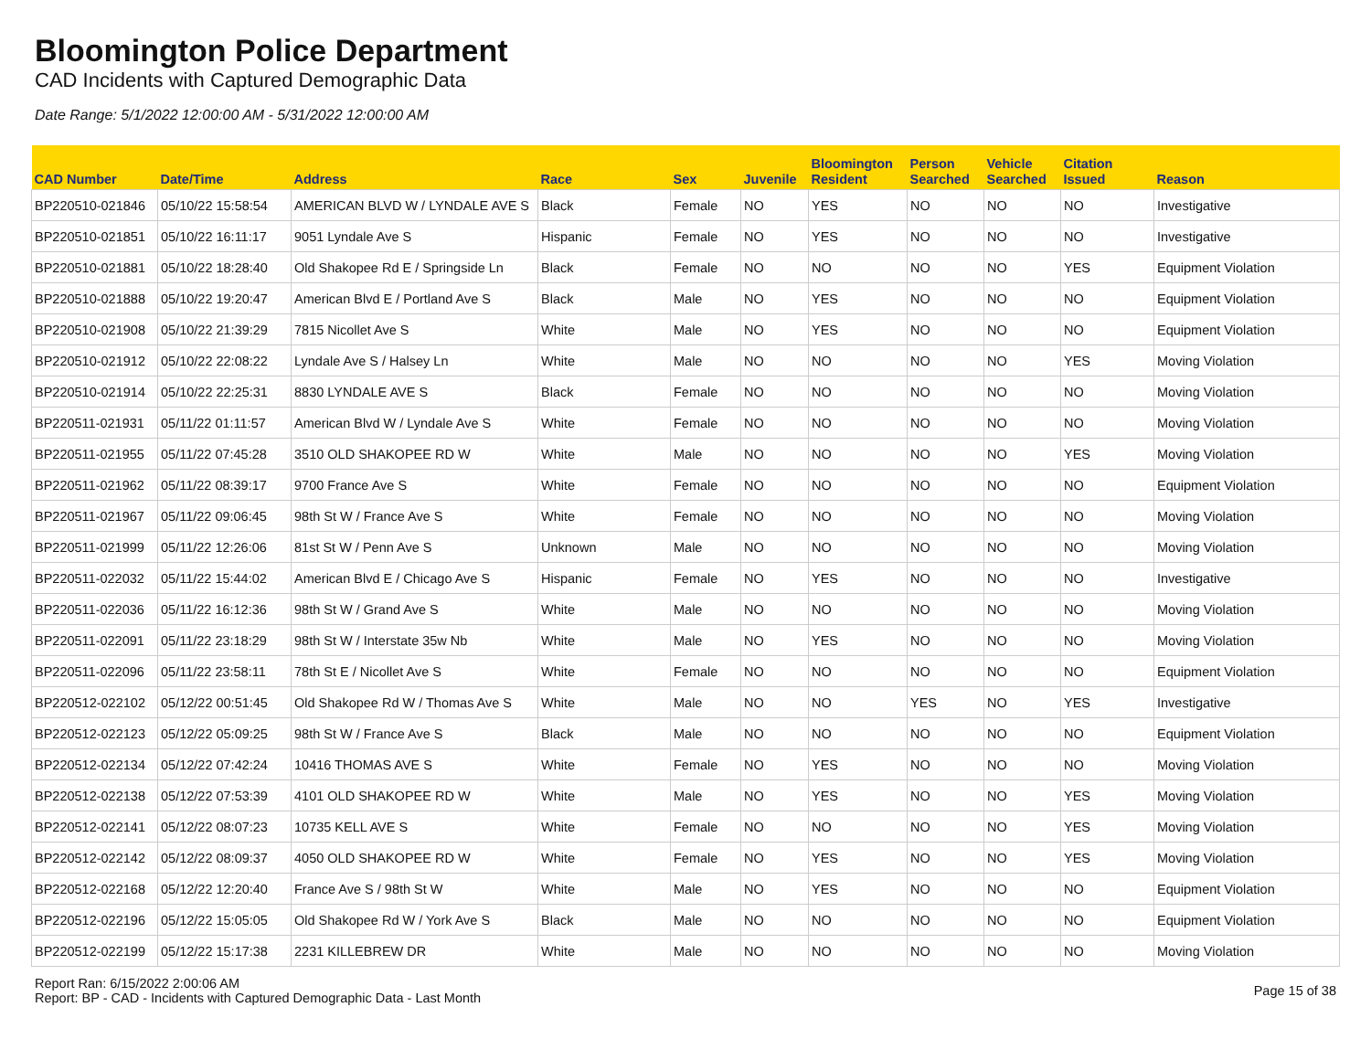Bloomington Police Department
CAD Incidents with Captured Demographic Data
Date Range: 5/1/2022 12:00:00 AM - 5/31/2022 12:00:00 AM
| CAD Number | Date/Time | Address | Race | Sex | Juvenile | Bloomington Resident | Person Searched | Vehicle Searched | Citation Issued | Reason |
| --- | --- | --- | --- | --- | --- | --- | --- | --- | --- | --- |
| BP220510-021846 | 05/10/22 15:58:54 | AMERICAN BLVD W / LYNDALE AVE S | Black | Female | NO | YES | NO | NO | NO | Investigative |
| BP220510-021851 | 05/10/22 16:11:17 | 9051 Lyndale Ave S | Hispanic | Female | NO | YES | NO | NO | NO | Investigative |
| BP220510-021881 | 05/10/22 18:28:40 | Old Shakopee Rd E / Springside Ln | Black | Female | NO | NO | NO | NO | YES | Equipment Violation |
| BP220510-021888 | 05/10/22 19:20:47 | American Blvd E / Portland Ave S | Black | Male | NO | YES | NO | NO | NO | Equipment Violation |
| BP220510-021908 | 05/10/22 21:39:29 | 7815 Nicollet Ave S | White | Male | NO | YES | NO | NO | NO | Equipment Violation |
| BP220510-021912 | 05/10/22 22:08:22 | Lyndale Ave S / Halsey Ln | White | Male | NO | NO | NO | NO | YES | Moving Violation |
| BP220510-021914 | 05/10/22 22:25:31 | 8830 LYNDALE AVE S | Black | Female | NO | NO | NO | NO | NO | Moving Violation |
| BP220511-021931 | 05/11/22 01:11:57 | American Blvd W / Lyndale Ave S | White | Female | NO | NO | NO | NO | NO | Moving Violation |
| BP220511-021955 | 05/11/22 07:45:28 | 3510 OLD SHAKOPEE RD W | White | Male | NO | NO | NO | NO | YES | Moving Violation |
| BP220511-021962 | 05/11/22 08:39:17 | 9700 France Ave S | White | Female | NO | NO | NO | NO | NO | Equipment Violation |
| BP220511-021967 | 05/11/22 09:06:45 | 98th St W / France Ave S | White | Female | NO | NO | NO | NO | NO | Moving Violation |
| BP220511-021999 | 05/11/22 12:26:06 | 81st St W / Penn Ave S | Unknown | Male | NO | NO | NO | NO | NO | Moving Violation |
| BP220511-022032 | 05/11/22 15:44:02 | American Blvd E / Chicago Ave S | Hispanic | Female | NO | YES | NO | NO | NO | Investigative |
| BP220511-022036 | 05/11/22 16:12:36 | 98th St W / Grand Ave S | White | Male | NO | NO | NO | NO | NO | Moving Violation |
| BP220511-022091 | 05/11/22 23:18:29 | 98th St W / Interstate 35w Nb | White | Male | NO | YES | NO | NO | NO | Moving Violation |
| BP220511-022096 | 05/11/22 23:58:11 | 78th St E / Nicollet Ave S | White | Female | NO | NO | NO | NO | NO | Equipment Violation |
| BP220512-022102 | 05/12/22 00:51:45 | Old Shakopee Rd W / Thomas Ave S | White | Male | NO | NO | YES | NO | YES | Investigative |
| BP220512-022123 | 05/12/22 05:09:25 | 98th St W / France Ave S | Black | Male | NO | NO | NO | NO | NO | Equipment Violation |
| BP220512-022134 | 05/12/22 07:42:24 | 10416 THOMAS AVE S | White | Female | NO | YES | NO | NO | NO | Moving Violation |
| BP220512-022138 | 05/12/22 07:53:39 | 4101 OLD SHAKOPEE RD W | White | Male | NO | YES | NO | NO | YES | Moving Violation |
| BP220512-022141 | 05/12/22 08:07:23 | 10735 KELL AVE S | White | Female | NO | NO | NO | NO | YES | Moving Violation |
| BP220512-022142 | 05/12/22 08:09:37 | 4050 OLD SHAKOPEE RD W | White | Female | NO | YES | NO | NO | YES | Moving Violation |
| BP220512-022168 | 05/12/22 12:20:40 | France Ave S / 98th St W | White | Male | NO | YES | NO | NO | NO | Equipment Violation |
| BP220512-022196 | 05/12/22 15:05:05 | Old Shakopee Rd W / York Ave S | Black | Male | NO | NO | NO | NO | NO | Equipment Violation |
| BP220512-022199 | 05/12/22 15:17:38 | 2231 KILLEBREW DR | White | Male | NO | NO | NO | NO | NO | Moving Violation |
Report Ran: 6/15/2022 2:00:06 AM
Report: BP - CAD - Incidents with Captured Demographic Data - Last Month
Page 15 of 38